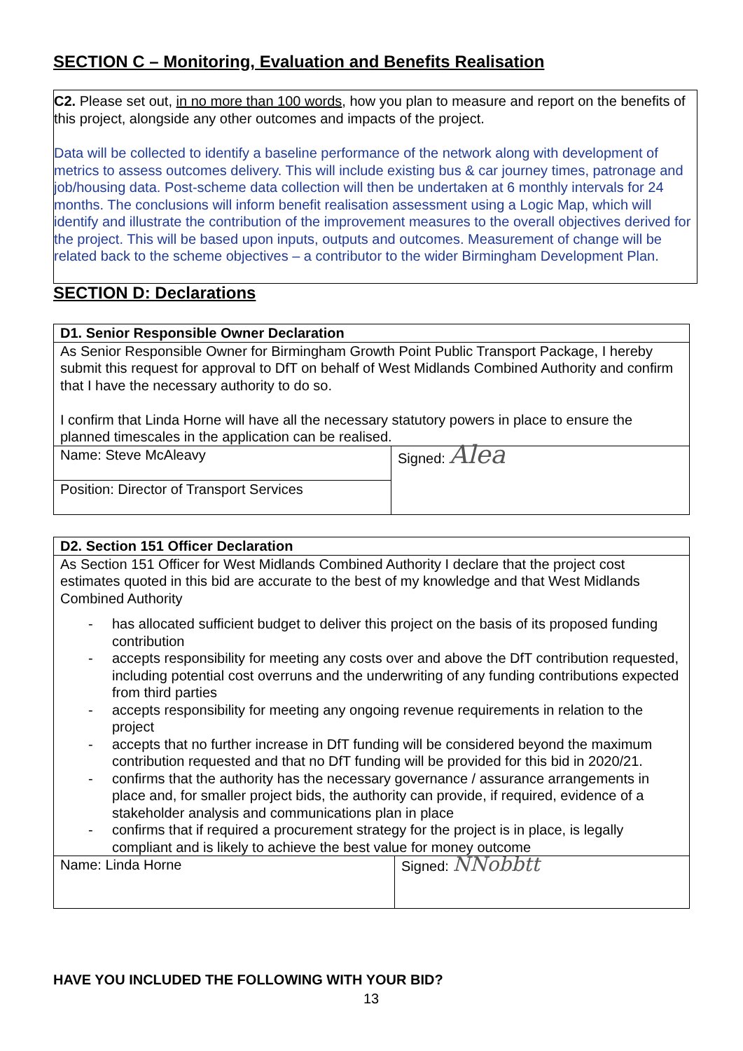SECTION C – Monitoring, Evaluation and Benefits Realisation
C2. Please set out, in no more than 100 words, how you plan to measure and report on the benefits of this project, alongside any other outcomes and impacts of the project.
Data will be collected to identify a baseline performance of the network along with development of metrics to assess outcomes delivery. This will include existing bus & car journey times, patronage and job/housing data. Post-scheme data collection will then be undertaken at 6 monthly intervals for 24 months. The conclusions will inform benefit realisation assessment using a Logic Map, which will identify and illustrate the contribution of the improvement measures to the overall objectives derived for the project. This will be based upon inputs, outputs and outcomes. Measurement of change will be related back to the scheme objectives – a contributor to the wider Birmingham Development Plan.
SECTION D: Declarations
| D1. Senior Responsible Owner Declaration | |
| As Senior Responsible Owner for Birmingham Growth Point Public Transport Package, I hereby submit this request for approval to DfT on behalf of West Midlands Combined Authority and confirm that I have the necessary authority to do so. I confirm that Linda Horne will have all the necessary statutory powers in place to ensure the planned timescales in the application can be realised. | |
| Name: Steve McAleavy | Signed: Alea |
| Position: Director of Transport Services | |
| D2. Section 151 Officer Declaration | |
| As Section 151 Officer for West Midlands Combined Authority I declare that the project cost estimates quoted in this bid are accurate to the best of my knowledge and that West Midlands Combined Authority - has allocated sufficient budget to deliver this project on the basis of its proposed funding contribution - accepts responsibility for meeting any costs over and above the DfT contribution requested, including potential cost overruns and the underwriting of any funding contributions expected from third parties - accepts responsibility for meeting any ongoing revenue requirements in relation to the project - accepts that no further increase in DfT funding will be considered beyond the maximum contribution requested and that no DfT funding will be provided for this bid in 2020/21. - confirms that the authority has the necessary governance / assurance arrangements in place and, for smaller project bids, the authority can provide, if required, evidence of a stakeholder analysis and communications plan in place - confirms that if required a procurement strategy for the project is in place, is legally compliant and is likely to achieve the best value for money outcome | |
| Name: Linda Horne | Signed: NNobbtt |
HAVE YOU INCLUDED THE FOLLOWING WITH YOUR BID?
13